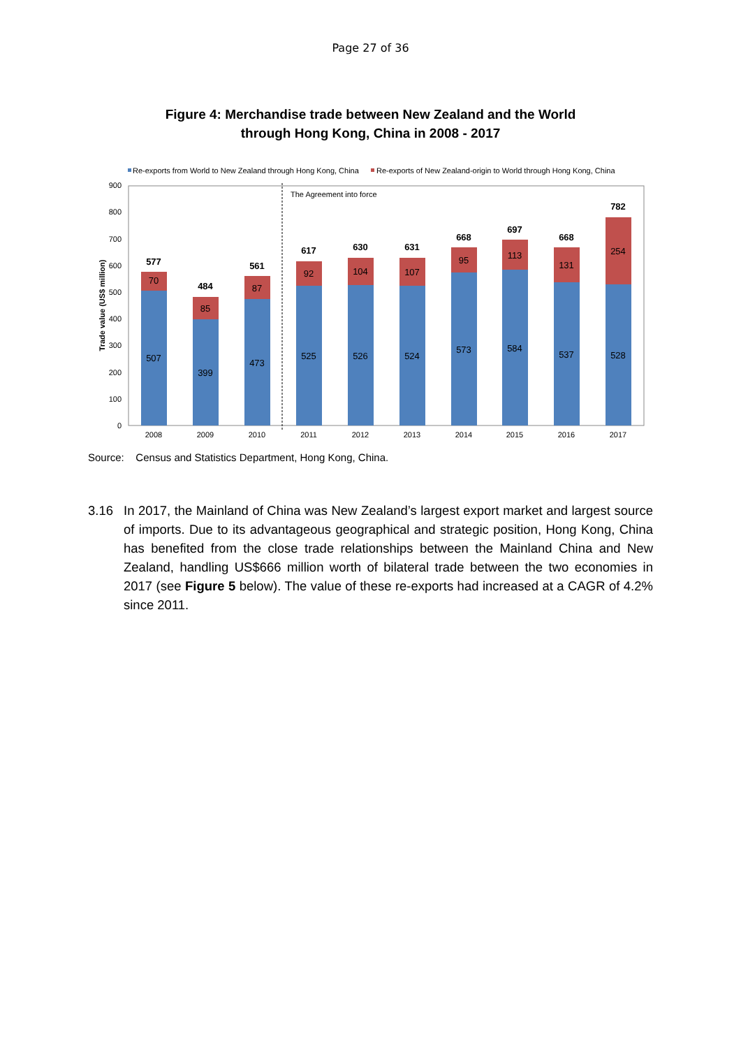Page 27 of 36
Figure 4: Merchandise trade between New Zealand and the World
through Hong Kong, China in 2008 - 2017
Re-exports from World to New Zealand through Hong Kong, China
Re-exports of New Zealand-origin to World through Hong Kong, China
0
100
200
300
400
500
600
700
800
900
Trade value (US$ million)
The Agreement into force
507
70
577
399
85
484
473
87
561
525
92
617
526
104
630
524
107
631
573
95
668
584
113
697
537
131
668
528
254
782
2008
2009
2010
2011
2012
2013
2014
2015
2016
2017
Source: Census and Statistics Department, Hong Kong, China.
3.16 In 2017, the Mainland of China was New Zealand’s largest export market and largest source of imports. Due to its advantageous geographical and strategic position, Hong Kong, China has benefited from the close trade relationships between the Mainland China and New Zealand, handling US$666 million worth of bilateral trade between the two economies in 2017 (see Figure 5 below). The value of these re-exports had increased at a CAGR of 4.2% since 2011.